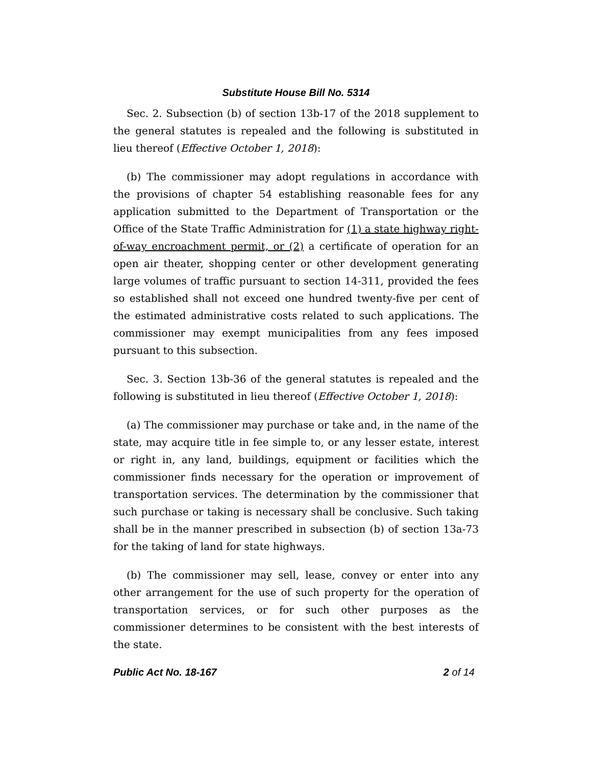Substitute House Bill No. 5314
Sec. 2. Subsection (b) of section 13b-17 of the 2018 supplement to the general statutes is repealed and the following is substituted in lieu thereof (Effective October 1, 2018):
(b) The commissioner may adopt regulations in accordance with the provisions of chapter 54 establishing reasonable fees for any application submitted to the Department of Transportation or the Office of the State Traffic Administration for (1) a state highway right-of-way encroachment permit, or (2) a certificate of operation for an open air theater, shopping center or other development generating large volumes of traffic pursuant to section 14-311, provided the fees so established shall not exceed one hundred twenty-five per cent of the estimated administrative costs related to such applications. The commissioner may exempt municipalities from any fees imposed pursuant to this subsection.
Sec. 3. Section 13b-36 of the general statutes is repealed and the following is substituted in lieu thereof (Effective October 1, 2018):
(a) The commissioner may purchase or take and, in the name of the state, may acquire title in fee simple to, or any lesser estate, interest or right in, any land, buildings, equipment or facilities which the commissioner finds necessary for the operation or improvement of transportation services. The determination by the commissioner that such purchase or taking is necessary shall be conclusive. Such taking shall be in the manner prescribed in subsection (b) of section 13a-73 for the taking of land for state highways.
(b) The commissioner may sell, lease, convey or enter into any other arrangement for the use of such property for the operation of transportation services, or for such other purposes as the commissioner determines to be consistent with the best interests of the state.
Public Act No. 18-167 2 of 14